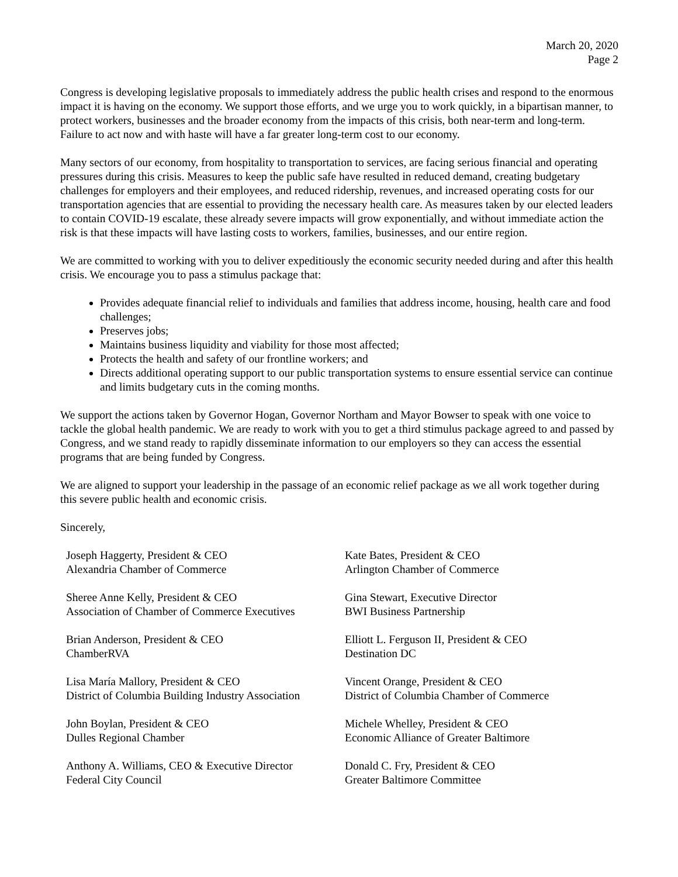March 20, 2020
Page 2
Congress is developing legislative proposals to immediately address the public health crises and respond to the enormous impact it is having on the economy. We support those efforts, and we urge you to work quickly, in a bipartisan manner, to protect workers, businesses and the broader economy from the impacts of this crisis, both near-term and long-term. Failure to act now and with haste will have a far greater long-term cost to our economy.
Many sectors of our economy, from hospitality to transportation to services, are facing serious financial and operating pressures during this crisis. Measures to keep the public safe have resulted in reduced demand, creating budgetary challenges for employers and their employees, and reduced ridership, revenues, and increased operating costs for our transportation agencies that are essential to providing the necessary health care. As measures taken by our elected leaders to contain COVID-19 escalate, these already severe impacts will grow exponentially, and without immediate action the risk is that these impacts will have lasting costs to workers, families, businesses, and our entire region.
We are committed to working with you to deliver expeditiously the economic security needed during and after this health crisis. We encourage you to pass a stimulus package that:
Provides adequate financial relief to individuals and families that address income, housing, health care and food challenges;
Preserves jobs;
Maintains business liquidity and viability for those most affected;
Protects the health and safety of our frontline workers; and
Directs additional operating support to our public transportation systems to ensure essential service can continue and limits budgetary cuts in the coming months.
We support the actions taken by Governor Hogan, Governor Northam and Mayor Bowser to speak with one voice to tackle the global health pandemic. We are ready to work with you to get a third stimulus package agreed to and passed by Congress, and we stand ready to rapidly disseminate information to our employers so they can access the essential programs that are being funded by Congress.
We are aligned to support your leadership in the passage of an economic relief package as we all work together during this severe public health and economic crisis.
Sincerely,
Joseph Haggerty, President & CEO
Alexandria Chamber of Commerce
Kate Bates, President & CEO
Arlington Chamber of Commerce
Sheree Anne Kelly, President & CEO
Association of Chamber of Commerce Executives
Gina Stewart, Executive Director
BWI Business Partnership
Brian Anderson, President & CEO
ChamberRVA
Elliott L. Ferguson II, President & CEO
Destination DC
Lisa María Mallory, President & CEO
District of Columbia Building Industry Association
Vincent Orange, President & CEO
District of Columbia Chamber of Commerce
John Boylan, President & CEO
Dulles Regional Chamber
Michele Whelley, President & CEO
Economic Alliance of Greater Baltimore
Anthony A. Williams, CEO & Executive Director
Federal City Council
Donald C. Fry, President & CEO
Greater Baltimore Committee